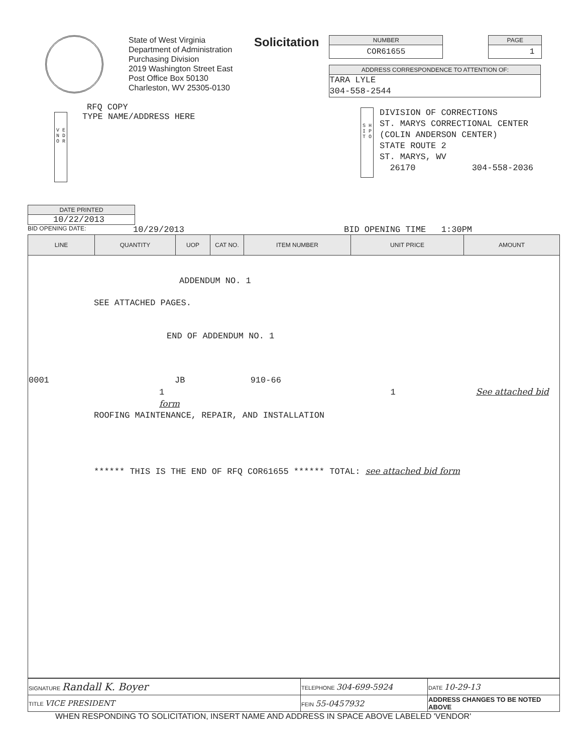State of West Virginia
Department of Administration
Purchasing Division
2019 Washington Street East
Post Office Box 50130
Charleston, WV 25305-0130
Solicitation
NUMBER
COR61655
PAGE
1
ADDRESS CORRESPONDENCE TO ATTENTION OF:
TARA LYLE
304-558-2544
RFQ COPY
V E N D O R
TYPE NAME/ADDRESS HERE
S H I P T O
DIVISION OF CORRECTIONS
ST. MARYS CORRECTIONAL CENTER
(COLIN ANDERSON CENTER)
STATE ROUTE 2
ST. MARYS, WV
26170 304-558-2036
DATE PRINTED
10/22/2013
BID OPENING DATE: 10/29/2013 BID OPENING TIME 1:30PM
| LINE | QUANTITY | UOP | CAT NO. | ITEM NUMBER | UNIT PRICE | AMOUNT |
| --- | --- | --- | --- | --- | --- | --- |
| ADDENDUM NO. 1 SEE ATTACHED PAGES. END OF ADDENDUM NO. 1 0001 JB 910-66 1 1 See attached bid form ROOFING MAINTENANCE, REPAIR, AND INSTALLATION ****** THIS IS THE END OF RFQ COR61655 ****** TOTAL: see attached bid form | | | | | | |
| SIGNATURE Randall K. Boyer | TELEPHONE 304-699-5924 | DATE 10-29-13 |
| TITLE VICE PRESIDENT | FEIN 55-0457932 | ADDRESS CHANGES TO BE NOTED ABOVE |
WHEN RESPONDING TO SOLICITATION, INSERT NAME AND ADDRESS IN SPACE ABOVE LABELED 'VENDOR'